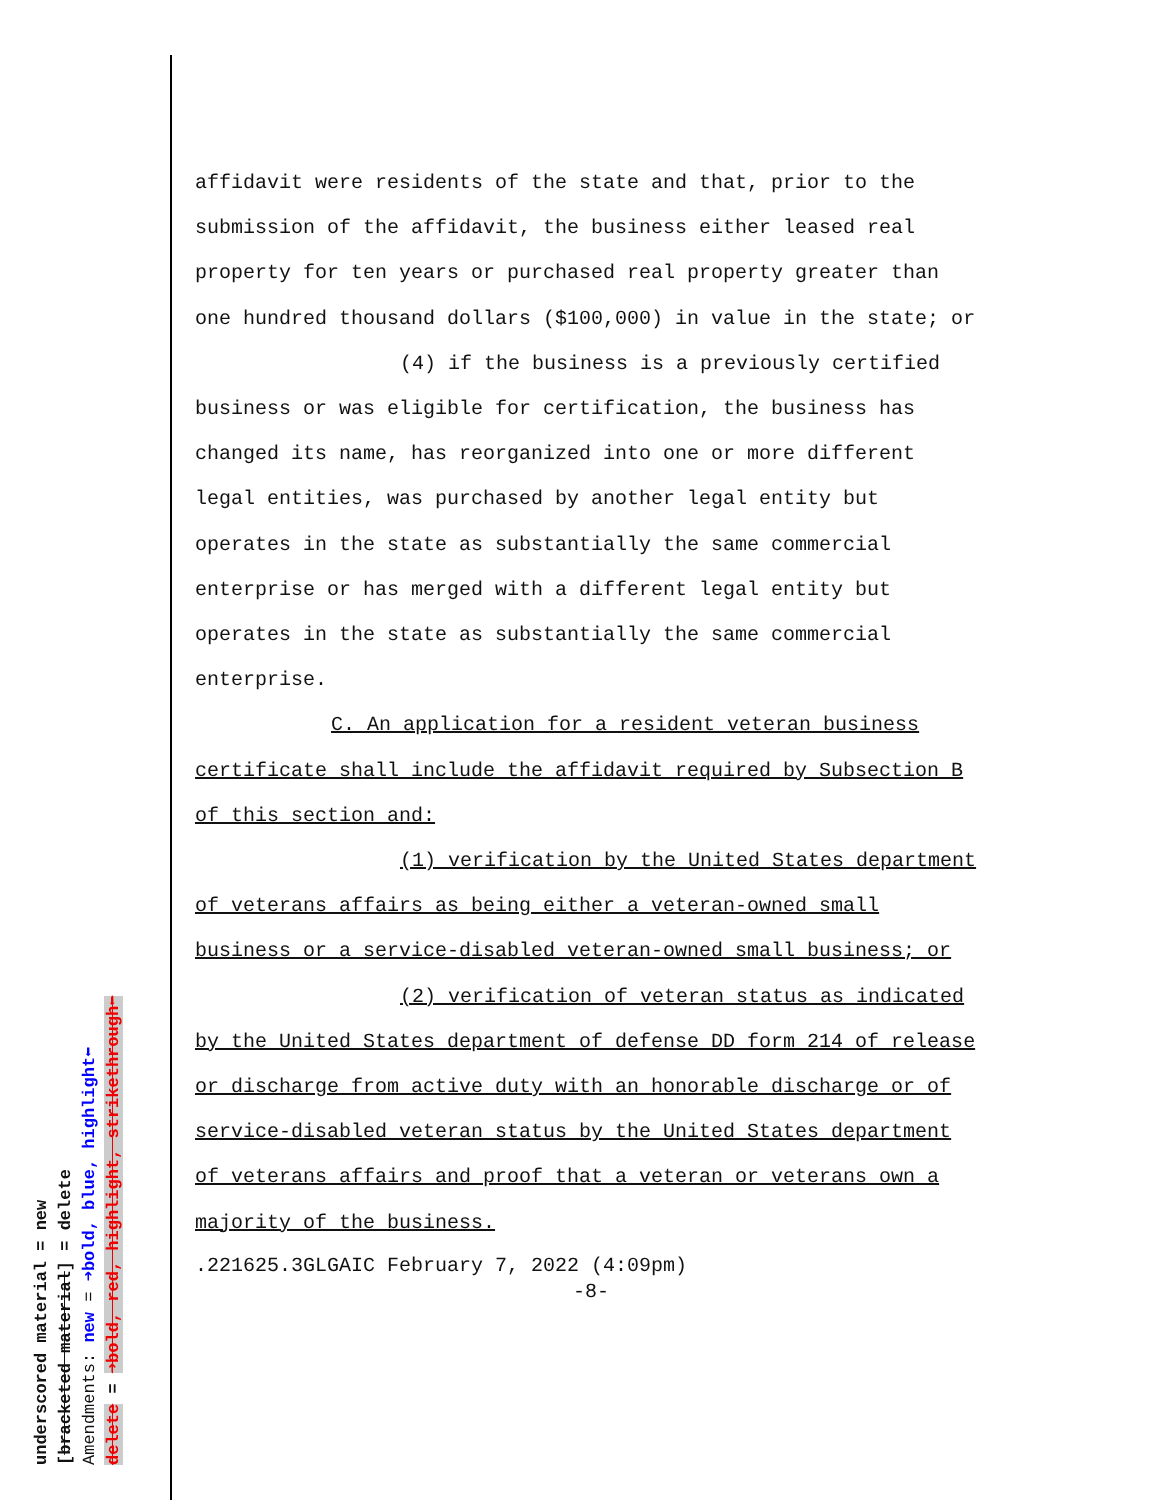underscored material = new
[bracketed material] = delete
Amendments: new = ➜bold, blue, highlight⬅
delete = ➜bold, red, highlight, strikethrough⬅
affidavit were residents of the state and that, prior to the submission of the affidavit, the business either leased real property for ten years or purchased real property greater than one hundred thousand dollars ($100,000) in value in the state; or
(4) if the business is a previously certified business or was eligible for certification, the business has changed its name, has reorganized into one or more different legal entities, was purchased by another legal entity but operates in the state as substantially the same commercial enterprise or has merged with a different legal entity but operates in the state as substantially the same commercial enterprise.
C. An application for a resident veteran business certificate shall include the affidavit required by Subsection B of this section and:
(1) verification by the United States department of veterans affairs as being either a veteran-owned small business or a service-disabled veteran-owned small business; or
(2) verification of veteran status as indicated by the United States department of defense DD form 214 of release or discharge from active duty with an honorable discharge or of service-disabled veteran status by the United States department of veterans affairs and proof that a veteran or veterans own a majority of the business.
.221625.3GLGAIC February 7, 2022 (4:09pm)
-8-